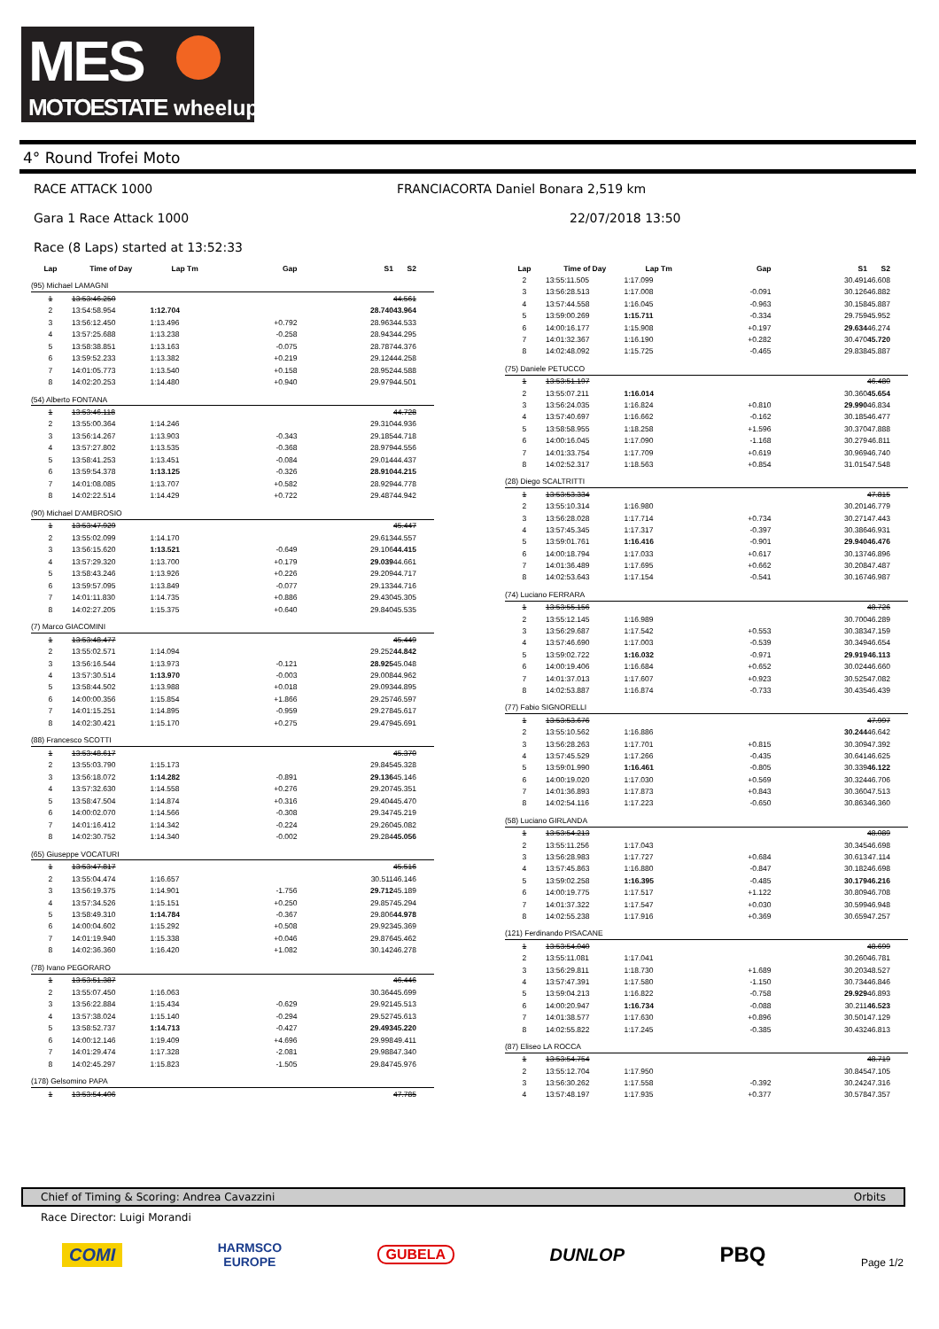MES
MOTOESTATE wheelup
4° Round Trofei Moto
RACE ATTACK 1000 FRANCIACORTA Daniel Bonara 2,519 km
Gara 1 Race Attack 1000 22/07/2018 13:50
Race (8 Laps) started at 13:52:33
| Lap | Time of Day | Lap Tm | Gap | S1 | S2 |
| --- | --- | --- | --- | --- | --- |
| (95) Michael LAMAGNI | | | | | |
| 1 | 13:53:46.250 | | | | 44.561 |
| 2 | 13:54:58.954 | 1:12.704 | | 28.740 | 43.964 |
| 3 | 13:56:12.450 | 1:13.496 | +0.792 | 28.963 | 44.533 |
| 4 | 13:57:25.688 | 1:13.238 | -0.258 | 28.943 | 44.295 |
| 5 | 13:58:38.851 | 1:13.163 | -0.075 | 28.787 | 44.376 |
| 6 | 13:59:52.233 | 1:13.382 | +0.219 | 29.124 | 44.258 |
| 7 | 14:01:05.773 | 1:13.540 | +0.158 | 28.952 | 44.588 |
| 8 | 14:02:20.253 | 1:14.480 | +0.940 | 29.979 | 44.501 |
| (54) Alberto FONTANA | | | | | |
| 1 | 13:53:46.118 | | | | 44.728 |
| 2 | 13:55:00.364 | 1:14.246 | | 29.310 | 44.936 |
| 3 | 13:56:14.267 | 1:13.903 | -0.343 | 29.185 | 44.718 |
| 4 | 13:57:27.802 | 1:13.535 | -0.368 | 28.979 | 44.556 |
| 5 | 13:58:41.253 | 1:13.451 | -0.084 | 29.014 | 44.437 |
| 6 | 13:59:54.378 | 1:13.125 | -0.326 | 28.910 | 44.215 |
| 7 | 14:01:08.085 | 1:13.707 | +0.582 | 28.929 | 44.778 |
| 8 | 14:02:22.514 | 1:14.429 | +0.722 | 29.487 | 44.942 |
| (90) Michael D'AMBROSIO | | | | | |
| 1 | 13:53:47.929 | | | | 45.447 |
| 2 | 13:55:02.099 | 1:14.170 | | 29.613 | 44.557 |
| 3 | 13:56:15.620 | 1:13.521 | -0.649 | 29.106 | 44.415 |
| 4 | 13:57:29.320 | 1:13.700 | +0.179 | 29.039 | 44.661 |
| 5 | 13:58:43.246 | 1:13.926 | +0.226 | 29.209 | 44.717 |
| 6 | 13:59:57.095 | 1:13.849 | -0.077 | 29.133 | 44.716 |
| 7 | 14:01:11.830 | 1:14.735 | +0.886 | 29.430 | 45.305 |
| 8 | 14:02:27.205 | 1:15.375 | +0.640 | 29.840 | 45.535 |
| (7) Marco GIACOMINI | | | | | |
| 1 | 13:53:48.477 | | | | 45.449 |
| 2 | 13:55:02.571 | 1:14.094 | | 29.252 | 44.842 |
| 3 | 13:56:16.544 | 1:13.973 | -0.121 | 28.925 | 45.048 |
| 4 | 13:57:30.514 | 1:13.970 | -0.003 | 29.008 | 44.962 |
| 5 | 13:58:44.502 | 1:13.988 | +0.018 | 29.093 | 44.895 |
| 6 | 14:00:00.356 | 1:15.854 | +1.866 | 29.257 | 46.597 |
| 7 | 14:01:15.251 | 1:14.895 | -0.959 | 29.278 | 45.617 |
| 8 | 14:02:30.421 | 1:15.170 | +0.275 | 29.479 | 45.691 |
| (88) Francesco SCOTTI | | | | | |
| 1 | 13:53:48.617 | | | | 45.370 |
| 2 | 13:55:03.790 | 1:15.173 | | 29.845 | 45.328 |
| 3 | 13:56:18.072 | 1:14.282 | -0.891 | 29.136 | 45.146 |
| 4 | 13:57:32.630 | 1:14.558 | +0.276 | 29.207 | 45.351 |
| 5 | 13:58:47.504 | 1:14.874 | +0.316 | 29.404 | 45.470 |
| 6 | 14:00:02.070 | 1:14.566 | -0.308 | 29.347 | 45.219 |
| 7 | 14:01:16.412 | 1:14.342 | -0.224 | 29.260 | 45.082 |
| 8 | 14:02:30.752 | 1:14.340 | -0.002 | 29.284 | 45.056 |
| (65) Giuseppe VOCATURI | | | | | |
| 1 | 13:53:47.817 | | | | 45.516 |
| 2 | 13:55:04.474 | 1:16.657 | | 30.511 | 46.146 |
| 3 | 13:56:19.375 | 1:14.901 | -1.756 | 29.712 | 45.189 |
| 4 | 13:57:34.526 | 1:15.151 | +0.250 | 29.857 | 45.294 |
| 5 | 13:58:49.310 | 1:14.784 | -0.367 | 29.806 | 44.978 |
| 6 | 14:00:04.602 | 1:15.292 | +0.508 | 29.923 | 45.369 |
| 7 | 14:01:19.940 | 1:15.338 | +0.046 | 29.876 | 45.462 |
| 8 | 14:02:36.360 | 1:16.420 | +1.082 | 30.142 | 46.278 |
| (78) Ivano PEGORARO | | | | | |
| 1 | 13:53:51.387 | | | | 46.446 |
| 2 | 13:55:07.450 | 1:16.063 | | 30.364 | 45.699 |
| 3 | 13:56:22.884 | 1:15.434 | -0.629 | 29.921 | 45.513 |
| 4 | 13:57:38.024 | 1:15.140 | -0.294 | 29.527 | 45.613 |
| 5 | 13:58:52.737 | 1:14.713 | -0.427 | 29.493 | 45.220 |
| 6 | 14:00:12.146 | 1:19.409 | +4.696 | 29.998 | 49.411 |
| 7 | 14:01:29.474 | 1:17.328 | -2.081 | 29.988 | 47.340 |
| 8 | 14:02:45.297 | 1:15.823 | -1.505 | 29.847 | 45.976 |
| (178) Gelsomino PAPA | | | | | |
| 1 | 13:53:54.406 | | | | 47.785 |
| Lap | Time of Day | Lap Tm | Gap | S1 | S2 |
| --- | --- | --- | --- | --- | --- |
| 2 | 13:55:11.505 | 1:17.099 | | 30.491 | 46.608 |
| 3 | 13:56:28.513 | 1:17.008 | -0.091 | 30.126 | 46.882 |
| 4 | 13:57:44.558 | 1:16.045 | -0.963 | 30.158 | 45.887 |
| 5 | 13:59:00.269 | 1:15.711 | -0.334 | 29.759 | 45.952 |
| 6 | 14:00:16.177 | 1:15.908 | +0.197 | 29.634 | 46.274 |
| 7 | 14:01:32.367 | 1:16.190 | +0.282 | 30.470 | 45.720 |
| 8 | 14:02:48.092 | 1:15.725 | -0.465 | 29.838 | 45.887 |
| (75) Daniele PETUCCO | | | | | |
| 1 | 13:53:51.197 | | | | 46.480 |
| 2 | 13:55:07.211 | 1:16.014 | | 30.360 | 45.654 |
| 3 | 13:56:24.035 | 1:16.824 | +0.810 | 29.990 | 46.834 |
| 4 | 13:57:40.697 | 1:16.662 | -0.162 | 30.185 | 46.477 |
| 5 | 13:58:58.955 | 1:18.258 | +1.596 | 30.370 | 47.888 |
| 6 | 14:00:16.045 | 1:17.090 | -1.168 | 30.279 | 46.811 |
| 7 | 14:01:33.754 | 1:17.709 | +0.619 | 30.969 | 46.740 |
| 8 | 14:02:52.317 | 1:18.563 | +0.854 | 31.015 | 47.548 |
| (28) Diego SCALTRITTI | | | | | |
| 1 | 13:53:53.334 | | | | 47.815 |
| 2 | 13:55:10.314 | 1:16.980 | | 30.201 | 46.779 |
| 3 | 13:56:28.028 | 1:17.714 | +0.734 | 30.271 | 47.443 |
| 4 | 13:57:45.345 | 1:17.317 | -0.397 | 30.386 | 46.931 |
| 5 | 13:59:01.761 | 1:16.416 | -0.901 | 29.940 | 46.476 |
| 6 | 14:00:18.794 | 1:17.033 | +0.617 | 30.137 | 46.896 |
| 7 | 14:01:36.489 | 1:17.695 | +0.662 | 30.208 | 47.487 |
| 8 | 14:02:53.643 | 1:17.154 | -0.541 | 30.167 | 46.987 |
| (74) Luciano FERRARA | | | | | |
| 1 | 13:53:55.156 | | | | 48.726 |
| 2 | 13:55:12.145 | 1:16.989 | | 30.700 | 46.289 |
| 3 | 13:56:29.687 | 1:17.542 | +0.553 | 30.383 | 47.159 |
| 4 | 13:57:46.690 | 1:17.003 | -0.539 | 30.349 | 46.654 |
| 5 | 13:59:02.722 | 1:16.032 | -0.971 | 29.919 | 46.113 |
| 6 | 14:00:19.406 | 1:16.684 | +0.652 | 30.024 | 46.660 |
| 7 | 14:01:37.013 | 1:17.607 | +0.923 | 30.525 | 47.082 |
| 8 | 14:02:53.887 | 1:16.874 | -0.733 | 30.435 | 46.439 |
| (77) Fabio SIGNORELLI | | | | | |
| 1 | 13:53:53.676 | | | | 47.997 |
| 2 | 13:55:10.562 | 1:16.886 | | 30.244 | 46.642 |
| 3 | 13:56:28.263 | 1:17.701 | +0.815 | 30.309 | 47.392 |
| 4 | 13:57:45.529 | 1:17.266 | -0.435 | 30.641 | 46.625 |
| 5 | 13:59:01.990 | 1:16.461 | -0.805 | 30.339 | 46.122 |
| 6 | 14:00:19.020 | 1:17.030 | +0.569 | 30.324 | 46.706 |
| 7 | 14:01:36.893 | 1:17.873 | +0.843 | 30.360 | 47.513 |
| 8 | 14:02:54.116 | 1:17.223 | -0.650 | 30.863 | 46.360 |
| (58) Luciano GIRLANDA | | | | | |
| 1 | 13:53:54.213 | | | | 48.089 |
| 2 | 13:55:11.256 | 1:17.043 | | 30.345 | 46.698 |
| 3 | 13:56:28.983 | 1:17.727 | +0.684 | 30.613 | 47.114 |
| 4 | 13:57:45.863 | 1:16.880 | -0.847 | 30.182 | 46.698 |
| 5 | 13:59:02.258 | 1:16.395 | -0.485 | 30.179 | 46.216 |
| 6 | 14:00:19.775 | 1:17.517 | +1.122 | 30.809 | 46.708 |
| 7 | 14:01:37.322 | 1:17.547 | +0.030 | 30.599 | 46.948 |
| 8 | 14:02:55.238 | 1:17.916 | +0.369 | 30.659 | 47.257 |
| (121) Ferdinando PISACANE | | | | | |
| 1 | 13:53:54.040 | | | | 48.699 |
| 2 | 13:55:11.081 | 1:17.041 | | 30.260 | 46.781 |
| 3 | 13:56:29.811 | 1:18.730 | +1.689 | 30.203 | 48.527 |
| 4 | 13:57:47.391 | 1:17.580 | -1.150 | 30.734 | 46.846 |
| 5 | 13:59:04.213 | 1:16.822 | -0.758 | 29.929 | 46.893 |
| 6 | 14:00:20.947 | 1:16.734 | -0.088 | 30.211 | 46.523 |
| 7 | 14:01:38.577 | 1:17.630 | +0.896 | 30.501 | 47.129 |
| 8 | 14:02:55.822 | 1:17.245 | -0.385 | 30.432 | 46.813 |
| (87) Eliseo LA ROCCA | | | | | |
| 1 | 13:53:54.754 | | | | 48.719 |
| 2 | 13:55:12.704 | 1:17.950 | | 30.845 | 47.105 |
| 3 | 13:56:30.262 | 1:17.558 | -0.392 | 30.242 | 47.316 |
| 4 | 13:57:48.197 | 1:17.935 | +0.377 | 30.578 | 47.357 |
Chief of Timing & Scoring: Andrea Cavazzini Orbits
Race Director: Luigi Morandi
COMI HARMSCO
EUROPE GUBELA DUNLOP PBQ Page 1/2